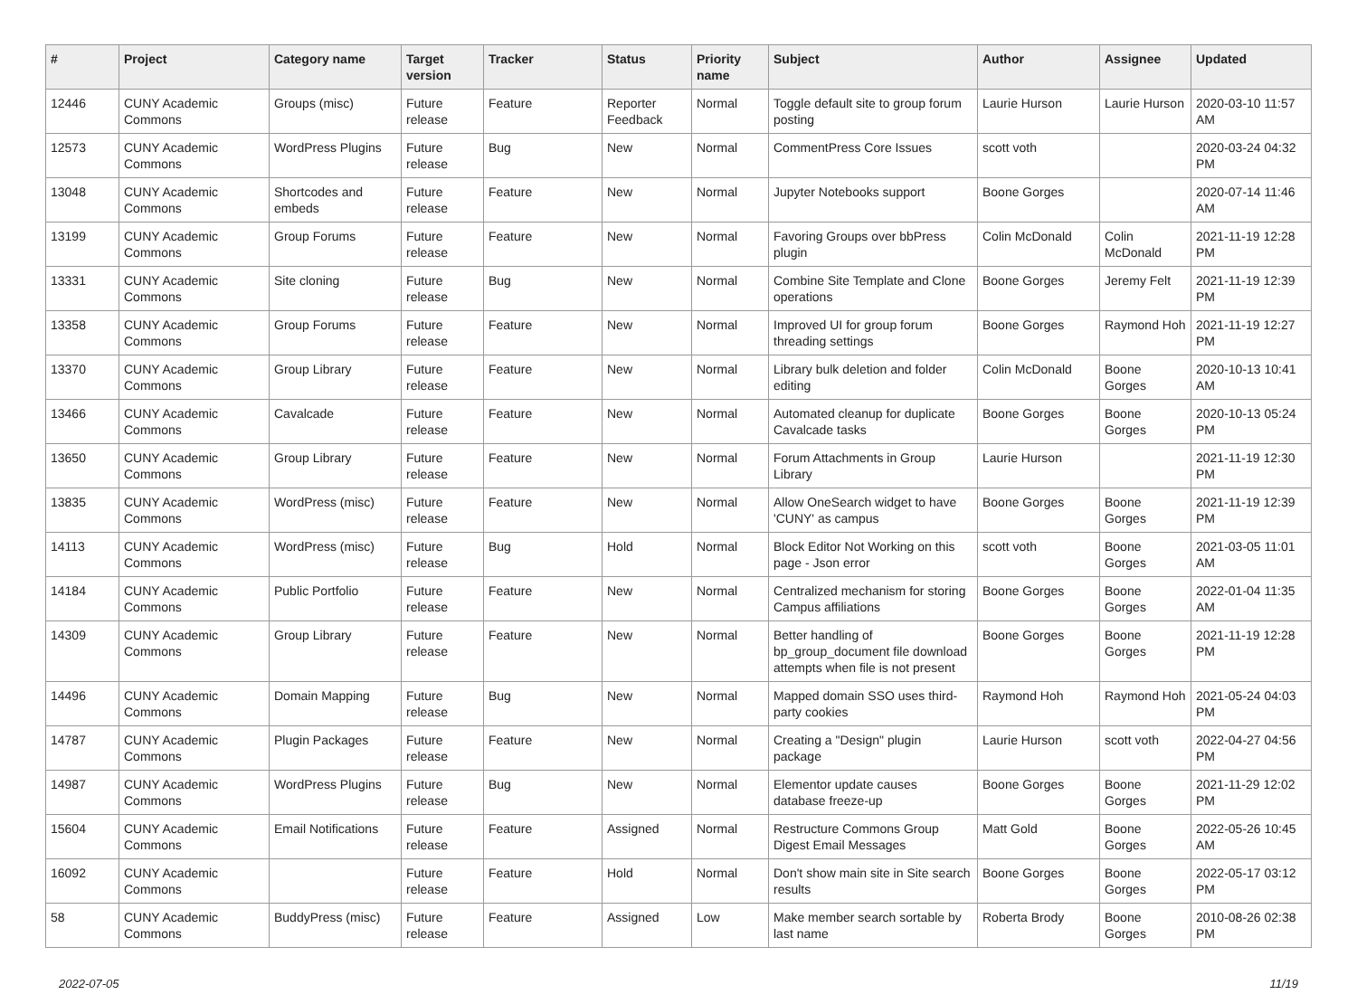| # | Project | Category name | Target version | Tracker | Status | Priority name | Subject | Author | Assignee | Updated |
| --- | --- | --- | --- | --- | --- | --- | --- | --- | --- | --- |
| 12446 | CUNY Academic Commons | Groups (misc) | Future release | Feature | Reporter Feedback | Normal | Toggle default site to group forum posting | Laurie Hurson | Laurie Hurson | 2020-03-10 11:57 AM |
| 12573 | CUNY Academic Commons | WordPress Plugins | Future release | Bug | New | Normal | CommentPress Core Issues | scott voth | | 2020-03-24 04:32 PM |
| 13048 | CUNY Academic Commons | Shortcodes and embeds | Future release | Feature | New | Normal | Jupyter Notebooks support | Boone Gorges | | 2020-07-14 11:46 AM |
| 13199 | CUNY Academic Commons | Group Forums | Future release | Feature | New | Normal | Favoring Groups over bbPress plugin | Colin McDonald | Colin McDonald | 2021-11-19 12:28 PM |
| 13331 | CUNY Academic Commons | Site cloning | Future release | Bug | New | Normal | Combine Site Template and Clone operations | Boone Gorges | Jeremy Felt | 2021-11-19 12:39 PM |
| 13358 | CUNY Academic Commons | Group Forums | Future release | Feature | New | Normal | Improved UI for group forum threading settings | Boone Gorges | Raymond Hoh | 2021-11-19 12:27 PM |
| 13370 | CUNY Academic Commons | Group Library | Future release | Feature | New | Normal | Library bulk deletion and folder editing | Colin McDonald | Boone Gorges | 2020-10-13 10:41 AM |
| 13466 | CUNY Academic Commons | Cavalcade | Future release | Feature | New | Normal | Automated cleanup for duplicate Cavalcade tasks | Boone Gorges | Boone Gorges | 2020-10-13 05:24 PM |
| 13650 | CUNY Academic Commons | Group Library | Future release | Feature | New | Normal | Forum Attachments in Group Library | Laurie Hurson | | 2021-11-19 12:30 PM |
| 13835 | CUNY Academic Commons | WordPress (misc) | Future release | Feature | New | Normal | Allow OneSearch widget to have 'CUNY' as campus | Boone Gorges | Boone Gorges | 2021-11-19 12:39 PM |
| 14113 | CUNY Academic Commons | WordPress (misc) | Future release | Bug | Hold | Normal | Block Editor Not Working on this page - Json error | scott voth | Boone Gorges | 2021-03-05 11:01 AM |
| 14184 | CUNY Academic Commons | Public Portfolio | Future release | Feature | New | Normal | Centralized mechanism for storing Campus affiliations | Boone Gorges | Boone Gorges | 2022-01-04 11:35 AM |
| 14309 | CUNY Academic Commons | Group Library | Future release | Feature | New | Normal | Better handling of bp_group_document file download attempts when file is not present | Boone Gorges | Boone Gorges | 2021-11-19 12:28 PM |
| 14496 | CUNY Academic Commons | Domain Mapping | Future release | Bug | New | Normal | Mapped domain SSO uses third-party cookies | Raymond Hoh | Raymond Hoh | 2021-05-24 04:03 PM |
| 14787 | CUNY Academic Commons | Plugin Packages | Future release | Feature | New | Normal | Creating a "Design" plugin package | Laurie Hurson | scott voth | 2022-04-27 04:56 PM |
| 14987 | CUNY Academic Commons | WordPress Plugins | Future release | Bug | New | Normal | Elementor update causes database freeze-up | Boone Gorges | Boone Gorges | 2021-11-29 12:02 PM |
| 15604 | CUNY Academic Commons | Email Notifications | Future release | Feature | Assigned | Normal | Restructure Commons Group Digest Email Messages | Matt Gold | Boone Gorges | 2022-05-26 10:45 AM |
| 16092 | CUNY Academic Commons | | Future release | Feature | Hold | Normal | Don't show main site in Site search results | Boone Gorges | Boone Gorges | 2022-05-17 03:12 PM |
| 58 | CUNY Academic Commons | BuddyPress (misc) | Future release | Feature | Assigned | Low | Make member search sortable by last name | Roberta Brody | Boone Gorges | 2010-08-26 02:38 PM |
2022-07-05 11/19